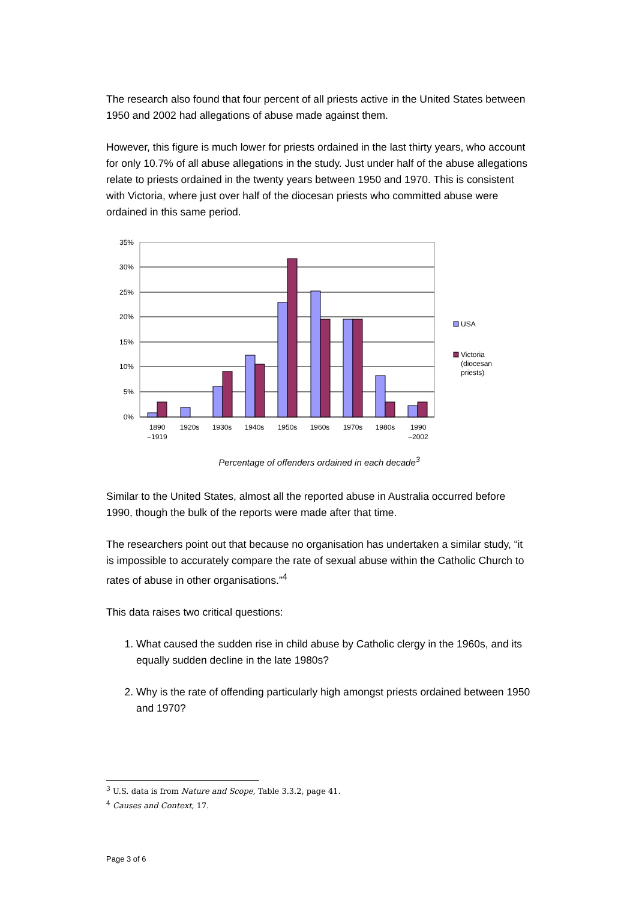The research also found that four percent of all priests active in the United States between 1950 and 2002 had allegations of abuse made against them.
However, this figure is much lower for priests ordained in the last thirty years, who account for only 10.7% of all abuse allegations in the study. Just under half of the abuse allegations relate to priests ordained in the twenty years between 1950 and 1970. This is consistent with Victoria, where just over half of the diocesan priests who committed abuse were ordained in this same period.
35%
30%
25%
20%
15%
10%
5%
0%
1890
–1919
1920s
1930s
1940s
1950s
1960s
1970s
1980s
1990
–2002
USA
Victoria
(diocesan
priests)
Percentage of offenders ordained in each decade<sup>3</sup>
Similar to the United States, almost all the reported abuse in Australia occurred before 1990, though the bulk of the reports were made after that time.
The researchers point out that because no organisation has undertaken a similar study, “it is impossible to accurately compare the rate of sexual abuse within the Catholic Church to rates of abuse in other organisations.”<sup>4</sup>
This data raises two critical questions:
1. What caused the sudden rise in child abuse by Catholic clergy in the 1960s, and its equally sudden decline in the late 1980s?
2. Why is the rate of offending particularly high amongst priests ordained between 1950 and 1970?
<sup>3</sup> U.S. data is from Nature and Scope, Table 3.3.2, page 41.
<sup>4</sup> Causes and Context, 17.
Page 3 of 6